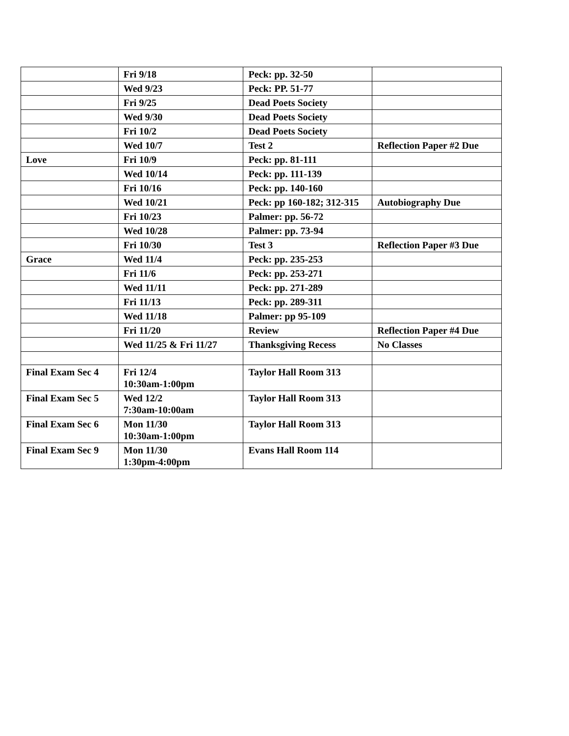| | Fri 9/18 | Peck: pp. 32-50 | |
| | Wed 9/23 | Peck: PP. 51-77 | |
| | Fri 9/25 | Dead Poets Society | |
| | Wed 9/30 | Dead Poets Society | |
| | Fri 10/2 | Dead Poets Society | |
| | Wed 10/7 | Test 2 | Reflection Paper #2 Due |
| Love | Fri 10/9 | Peck: pp. 81-111 | |
| | Wed 10/14 | Peck: pp. 111-139 | |
| | Fri 10/16 | Peck: pp. 140-160 | |
| | Wed 10/21 | Peck: pp 160-182; 312-315 | Autobiography Due |
| | Fri 10/23 | Palmer: pp. 56-72 | |
| | Wed 10/28 | Palmer: pp. 73-94 | |
| | Fri 10/30 | Test 3 | Reflection Paper #3 Due |
| Grace | Wed 11/4 | Peck: pp. 235-253 | |
| | Fri 11/6 | Peck: pp. 253-271 | |
| | Wed 11/11 | Peck: pp. 271-289 | |
| | Fri 11/13 | Peck: pp. 289-311 | |
| | Wed 11/18 | Palmer: pp 95-109 | |
| | Fri 11/20 | Review | Reflection Paper #4 Due |
| | Wed 11/25 & Fri 11/27 | Thanksgiving Recess | No Classes |
| Final Exam Sec 4 | Fri 12/4 10:30am-1:00pm | Taylor Hall Room 313 | |
| Final Exam Sec 5 | Wed 12/2 7:30am-10:00am | Taylor Hall Room 313 | |
| Final Exam Sec 6 | Mon 11/30 10:30am-1:00pm | Taylor Hall Room 313 | |
| Final Exam Sec 9 | Mon 11/30 1:30pm-4:00pm | Evans Hall Room 114 | |